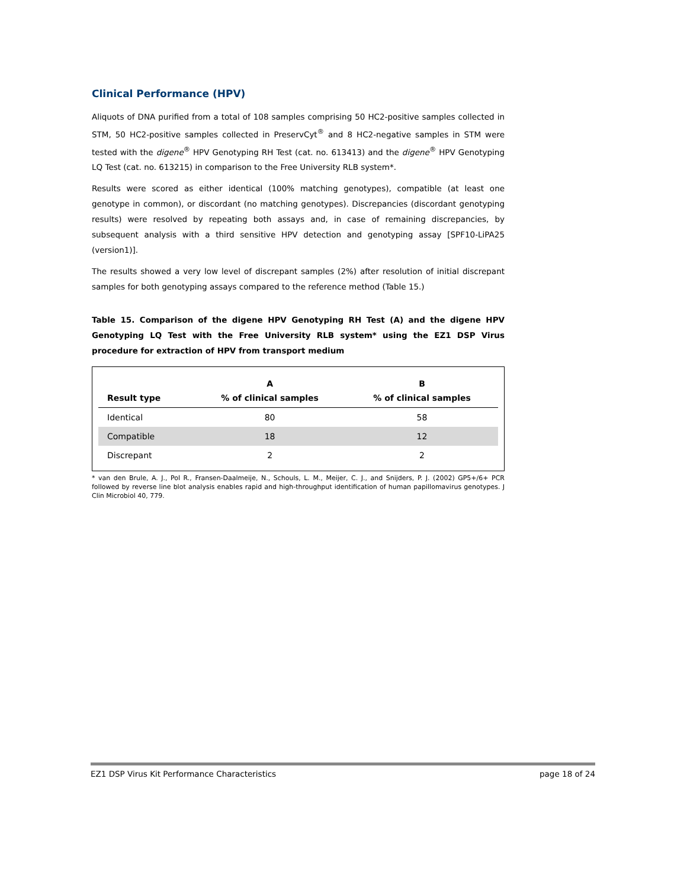Clinical Performance (HPV)
Aliquots of DNA purified from a total of 108 samples comprising 50 HC2-positive samples collected in STM, 50 HC2-positive samples collected in PreservCyt<sup>®</sup> and 8 HC2-negative samples in STM were tested with the digene<sup>®</sup> HPV Genotyping RH Test (cat. no. 613413) and the digene<sup>®</sup> HPV Genotyping LQ Test (cat. no. 613215) in comparison to the Free University RLB system*.
Results were scored as either identical (100% matching genotypes), compatible (at least one genotype in common), or discordant (no matching genotypes). Discrepancies (discordant genotyping results) were resolved by repeating both assays and, in case of remaining discrepancies, by subsequent analysis with a third sensitive HPV detection and genotyping assay [SPF10-LiPA25 (version1)].
The results showed a very low level of discrepant samples (2%) after resolution of initial discrepant samples for both genotyping assays compared to the reference method (Table 15.)
Table 15. Comparison of the digene HPV Genotyping RH Test (A) and the digene HPV Genotyping LQ Test with the Free University RLB system* using the EZ1 DSP Virus procedure for extraction of HPV from transport medium
| | A | B |
| --- | --- | --- |
| Result type | % of clinical samples | % of clinical samples |
| Identical | 80 | 58 |
| Compatible | 18 | 12 |
| Discrepant | 2 | 2 |
* van den Brule, A. J., Pol R., Fransen-Daalmeije, N., Schouls, L. M., Meijer, C. J., and Snijders, P. J. (2002) GP5+/6+ PCR followed by reverse line blot analysis enables rapid and high-throughput identification of human papillomavirus genotypes. J Clin Microbiol 40, 779.
EZ1 DSP Virus Kit Performance Characteristics page 18 of 24